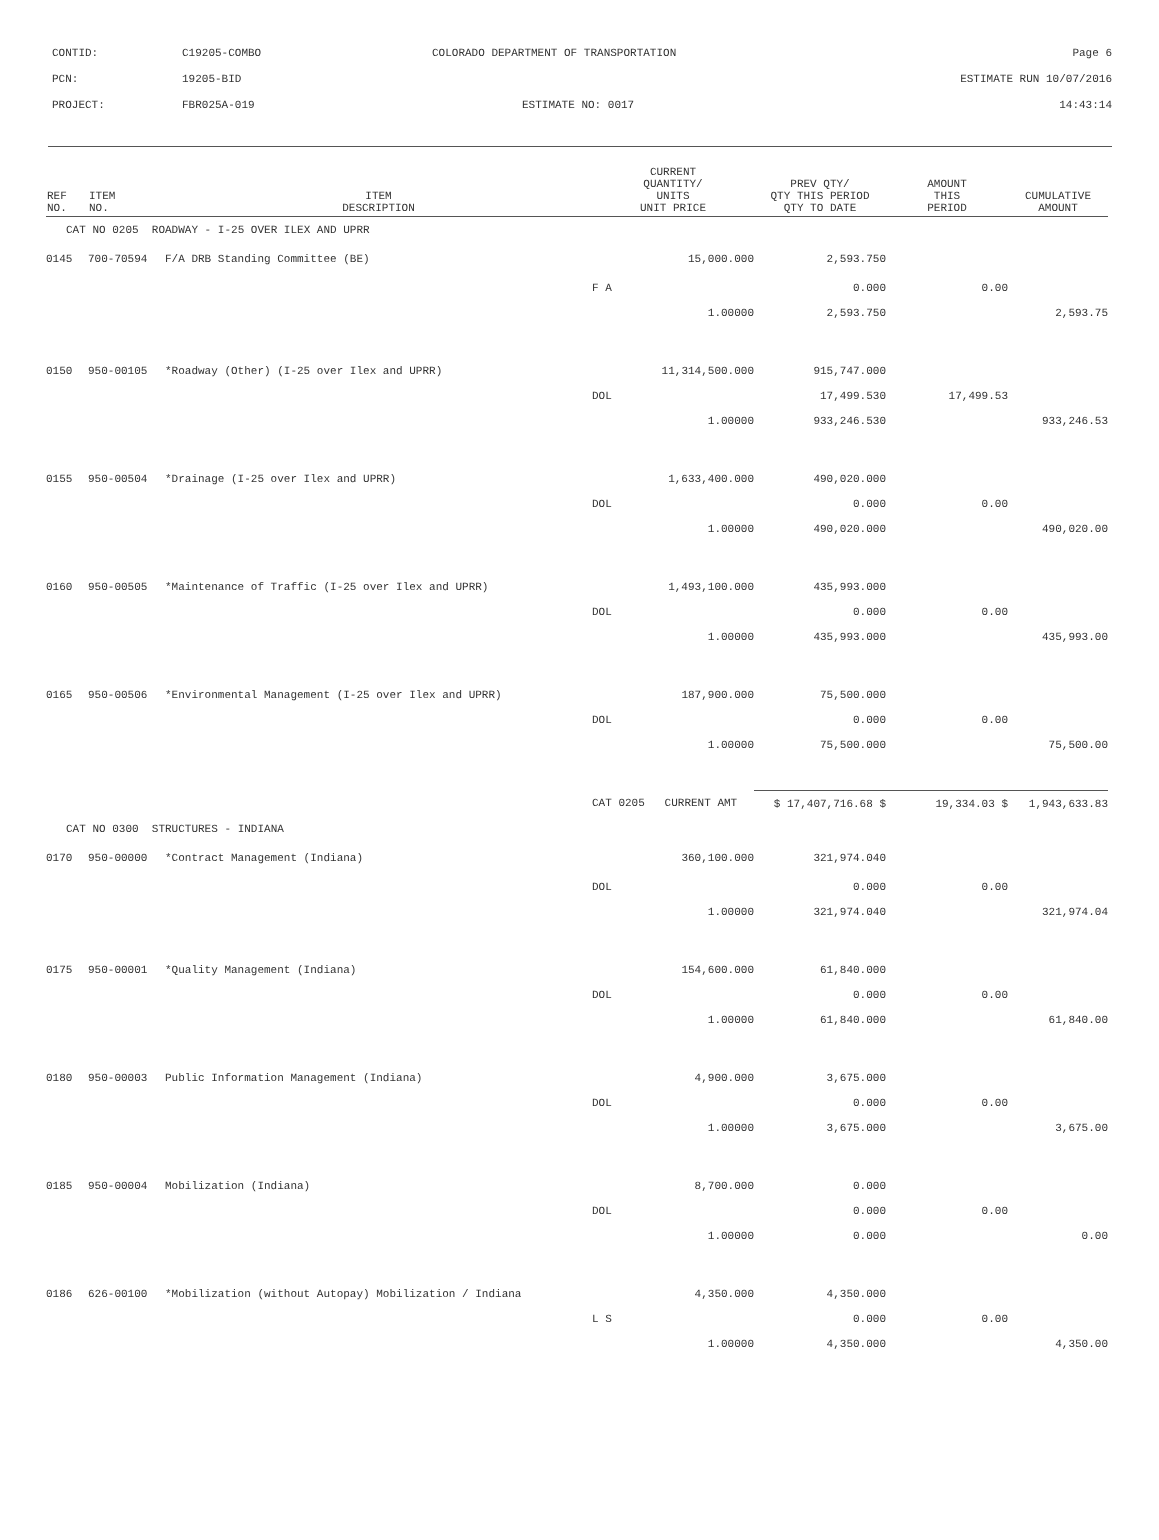| CONTID: | C19205-COMBO | COLORADO DEPARTMENT OF TRANSPORTATION | Page 6 |
| PCN: | 19205-BID | | ESTIMATE RUN 10/07/2016 |
| PROJECT: | FBR025A-019 | ESTIMATE NO: 0017 | 14:43:14 |
| REF NO. | ITEM NO. | ITEM DESCRIPTION | CURRENT QUANTITY/ UNITS UNIT PRICE | PREV QTY/ QTY THIS PERIOD QTY TO DATE | AMOUNT THIS PERIOD | CUMULATIVE AMOUNT |
| --- | --- | --- | --- | --- | --- | --- |
| CAT NO 0205 ROADWAY - I-25 OVER ILEX AND UPRR | | | | | | |
| 0145 | 700-70594 | F/A DRB Standing Committee (BE) | 15,000.000 | 2,593.750 | | |
| | | | F A | 0.000 | 0.00 | |
| | | | 1.00000 | 2,593.750 | | 2,593.75 |
| 0150 | 950-00105 | *Roadway (Other) (I-25 over Ilex and UPRR) | 11,314,500.000 | 915,747.000 | | |
| | | | DOL | 17,499.530 | 17,499.53 | |
| | | | 1.00000 | 933,246.530 | | 933,246.53 |
| 0155 | 950-00504 | *Drainage (I-25 over Ilex and UPRR) | 1,633,400.000 | 490,020.000 | | |
| | | | DOL | 0.000 | 0.00 | |
| | | | 1.00000 | 490,020.000 | | 490,020.00 |
| 0160 | 950-00505 | *Maintenance of Traffic (I-25 over Ilex and UPRR) | 1,493,100.000 | 435,993.000 | | |
| | | | DOL | 0.000 | 0.00 | |
| | | | 1.00000 | 435,993.000 | | 435,993.00 |
| 0165 | 950-00506 | *Environmental Management (I-25 over Ilex and UPRR) | 187,900.000 | 75,500.000 | | |
| | | | DOL | 0.000 | 0.00 | |
| | | | 1.00000 | 75,500.000 | | 75,500.00 |
| | | | CAT 0205 CURRENT AMT | $ 17,407,716.68 $ | 19,334.03 $ | 1,943,633.83 |
| CAT NO 0300 STRUCTURES - INDIANA | | | | | | |
| 0170 | 950-00000 | *Contract Management (Indiana) | 360,100.000 | 321,974.040 | | |
| | | | DOL | 0.000 | 0.00 | |
| | | | 1.00000 | 321,974.040 | | 321,974.04 |
| 0175 | 950-00001 | *Quality Management (Indiana) | 154,600.000 | 61,840.000 | | |
| | | | DOL | 0.000 | 0.00 | |
| | | | 1.00000 | 61,840.000 | | 61,840.00 |
| 0180 | 950-00003 | Public Information Management (Indiana) | 4,900.000 | 3,675.000 | | |
| | | | DOL | 0.000 | 0.00 | |
| | | | 1.00000 | 3,675.000 | | 3,675.00 |
| 0185 | 950-00004 | Mobilization (Indiana) | 8,700.000 | 0.000 | | |
| | | | DOL | 0.000 | 0.00 | |
| | | | 1.00000 | 0.000 | | 0.00 |
| 0186 | 626-00100 | *Mobilization (without Autopay) Mobilization / Indiana | 4,350.000 | 4,350.000 | | |
| | | | L S | 0.000 | 0.00 | |
| | | | 1.00000 | 4,350.000 | | 4,350.00 |